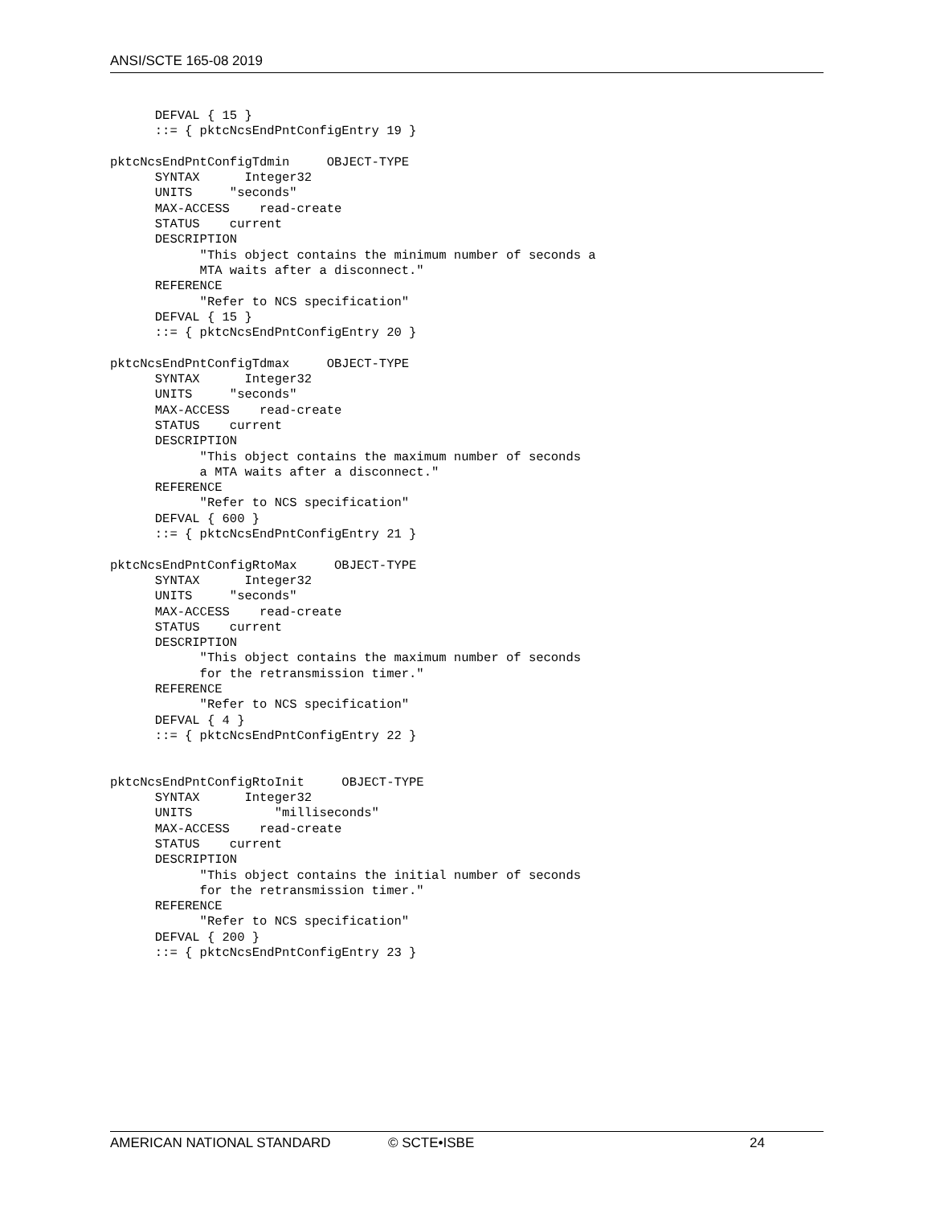ANSI/SCTE 165-08 2019
      DEFVAL { 15 }
      ::= { pktcNcsEndPntConfigEntry 19 }

pktcNcsEndPntConfigTdmin     OBJECT-TYPE
      SYNTAX      Integer32
      UNITS     "seconds"
      MAX-ACCESS    read-create
      STATUS    current
      DESCRIPTION
            "This object contains the minimum number of seconds a
            MTA waits after a disconnect."
      REFERENCE
            "Refer to NCS specification"
      DEFVAL { 15 }
      ::= { pktcNcsEndPntConfigEntry 20 }

pktcNcsEndPntConfigTdmax     OBJECT-TYPE
      SYNTAX      Integer32
      UNITS     "seconds"
      MAX-ACCESS    read-create
      STATUS    current
      DESCRIPTION
            "This object contains the maximum number of seconds
            a MTA waits after a disconnect."
      REFERENCE
            "Refer to NCS specification"
      DEFVAL { 600 }
      ::= { pktcNcsEndPntConfigEntry 21 }

pktcNcsEndPntConfigRtoMax     OBJECT-TYPE
      SYNTAX      Integer32
      UNITS     "seconds"
      MAX-ACCESS    read-create
      STATUS    current
      DESCRIPTION
            "This object contains the maximum number of seconds
            for the retransmission timer."
      REFERENCE
            "Refer to NCS specification"
      DEFVAL { 4 }
      ::= { pktcNcsEndPntConfigEntry 22 }


pktcNcsEndPntConfigRtoInit     OBJECT-TYPE
      SYNTAX      Integer32
      UNITS           "milliseconds"
      MAX-ACCESS    read-create
      STATUS    current
      DESCRIPTION
            "This object contains the initial number of seconds
            for the retransmission timer."
      REFERENCE
            "Refer to NCS specification"
      DEFVAL { 200 }
      ::= { pktcNcsEndPntConfigEntry 23 }
AMERICAN NATIONAL STANDARD © SCTE•ISBE 24